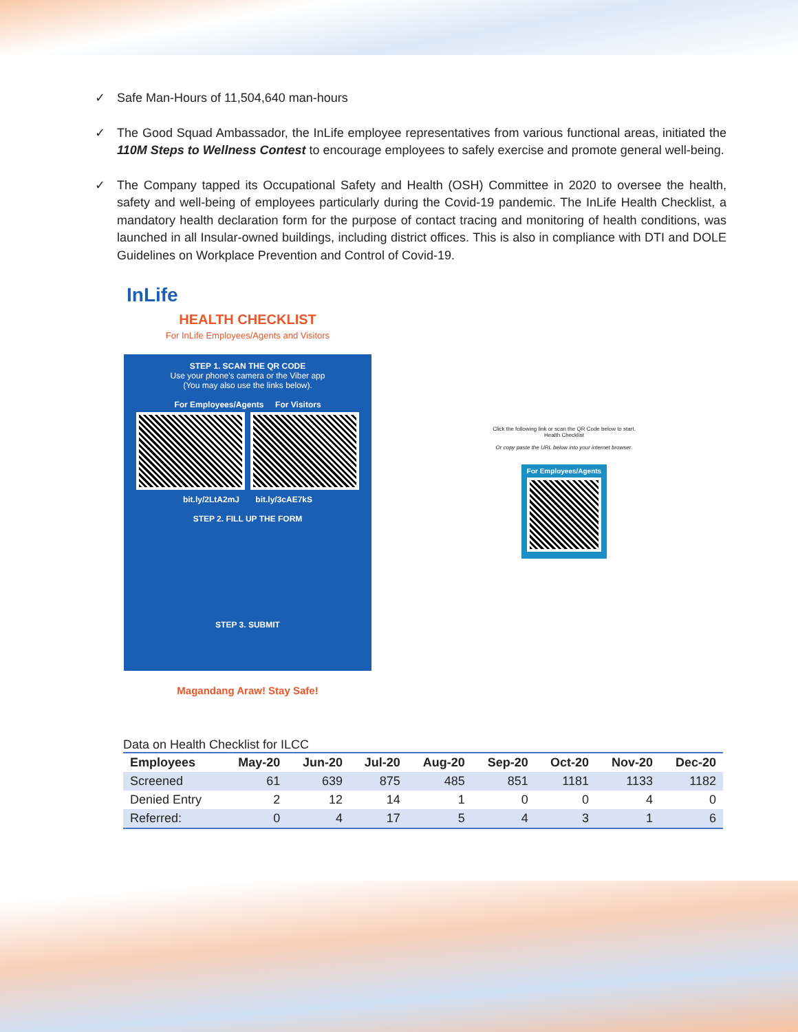✓ Safe Man-Hours of 11,504,640 man-hours
✓ The Good Squad Ambassador, the InLife employee representatives from various functional areas, initiated the 110M Steps to Wellness Contest to encourage employees to safely exercise and promote general well-being.
✓ The Company tapped its Occupational Safety and Health (OSH) Committee in 2020 to oversee the health, safety and well-being of employees particularly during the Covid-19 pandemic. The InLife Health Checklist, a mandatory health declaration form for the purpose of contact tracing and monitoring of health conditions, was launched in all Insular-owned buildings, including district offices. This is also in compliance with DTI and DOLE Guidelines on Workplace Prevention and Control of Covid-19.
InLife
HEALTH CHECKLIST
For InLife Employees/Agents and Visitors
STEP 1. SCAN THE QR CODE
Use your phone's camera or the Viber app
(You may also use the links below).
For Employees/Agents For Visitors
bit.ly/2LtA2mJ bit.ly/3cAE7kS
STEP 2. FILL UP THE FORM
STEP 3. SUBMIT
Magandang Araw! Stay Safe!
Click the following link or scan the QR Code below to start.
Health Checklist
Or copy paste the URL below into your internet browser.
For Employees/Agents
Data on Health Checklist for ILCC
| Employees | May-20 | Jun-20 | Jul-20 | Aug-20 | Sep-20 | Oct-20 | Nov-20 | Dec-20 |
| --- | --- | --- | --- | --- | --- | --- | --- | --- |
| Screened | 61 | 639 | 875 | 485 | 851 | 1181 | 1133 | 1182 |
| Denied Entry | 2 | 12 | 14 | 1 | 0 | 0 | 4 | 0 |
| Referred: | 0 | 4 | 17 | 5 | 4 | 3 | 1 | 6 |